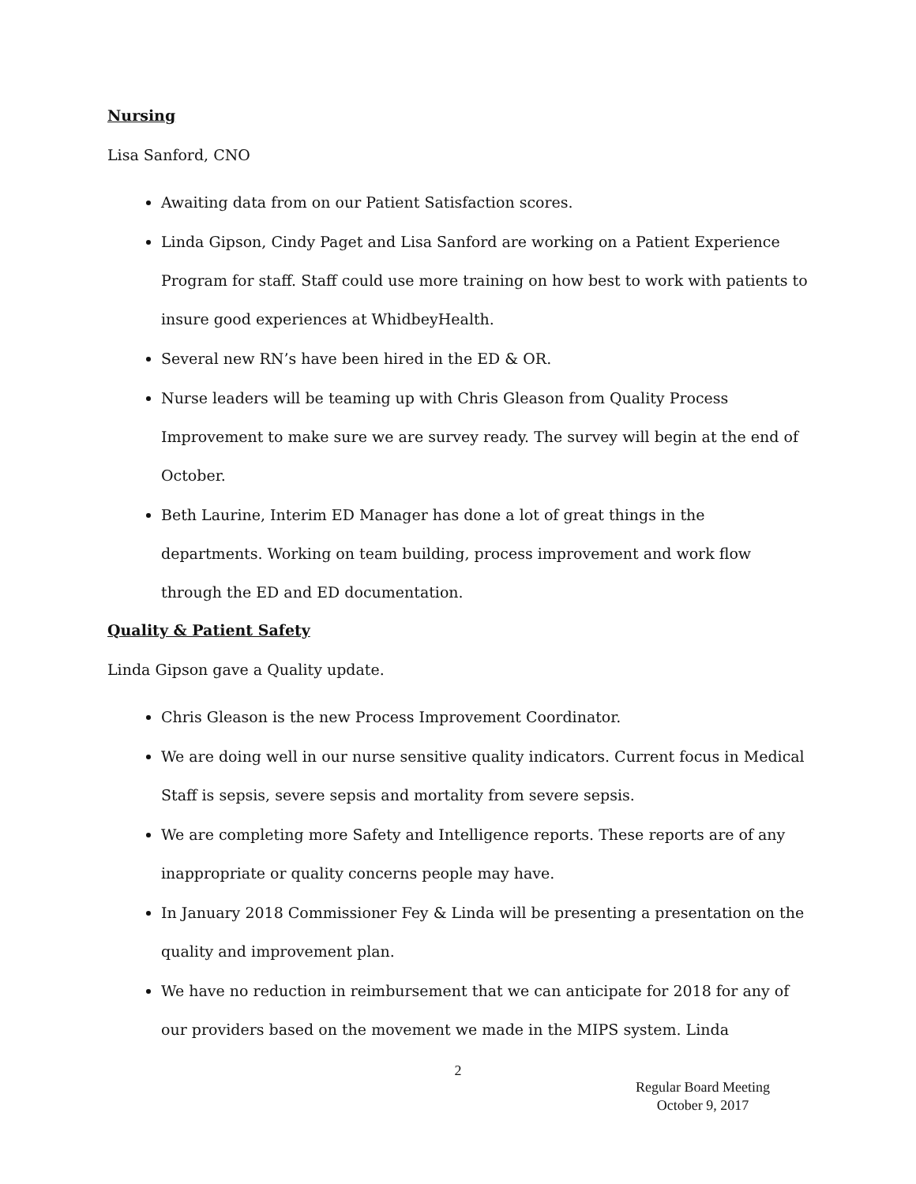Nursing
Lisa Sanford, CNO
Awaiting data from on our Patient Satisfaction scores.
Linda Gipson, Cindy Paget and Lisa Sanford are working on a Patient Experience Program for staff. Staff could use more training on how best to work with patients to insure good experiences at WhidbeyHealth.
Several new RN’s have been hired in the ED & OR.
Nurse leaders will be teaming up with Chris Gleason from Quality Process Improvement to make sure we are survey ready. The survey will begin at the end of October.
Beth Laurine, Interim ED Manager has done a lot of great things in the departments. Working on team building, process improvement and work flow through the ED and ED documentation.
Quality & Patient Safety
Linda Gipson gave a Quality update.
Chris Gleason is the new Process Improvement Coordinator.
We are doing well in our nurse sensitive quality indicators. Current focus in Medical Staff is sepsis, severe sepsis and mortality from severe sepsis.
We are completing more Safety and Intelligence reports. These reports are of any inappropriate or quality concerns people may have.
In January 2018 Commissioner Fey & Linda will be presenting a presentation on the quality and improvement plan.
We have no reduction in reimbursement that we can anticipate for 2018 for any of our providers based on the movement we made in the MIPS system. Linda
2
Regular Board Meeting
October 9, 2017